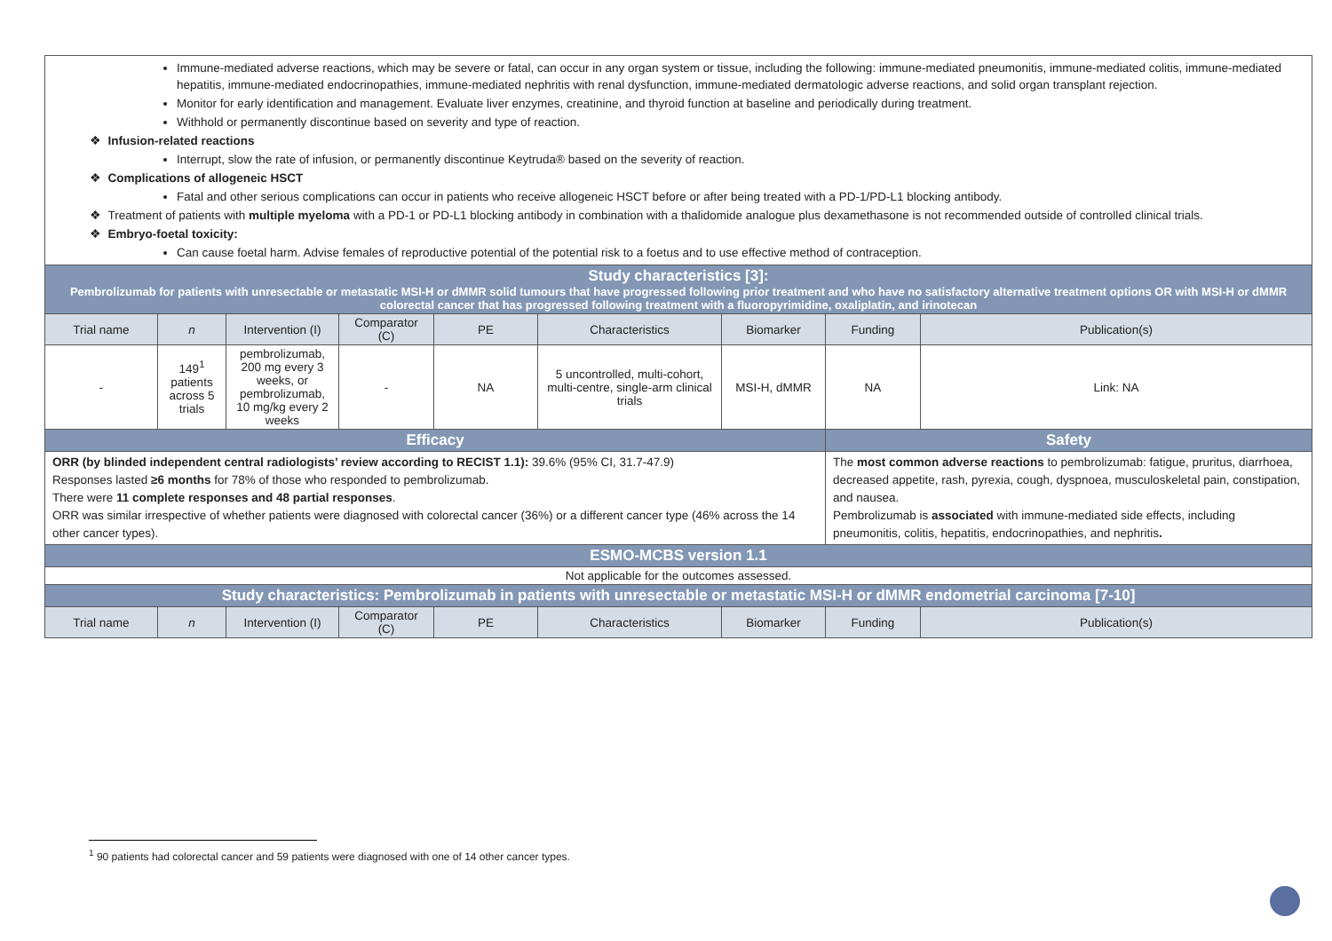| Immune-mediated adverse reactions, which may be severe or fatal, can occur in any organ system or tissue, including the following: immune-mediated pneumonitis, immune-mediated colitis, immune-mediated hepatitis, immune-mediated endocrinopathies, immune-mediated nephritis with renal dysfunction, immune-mediated dermatologic adverse reactions, and solid organ transplant rejection. Monitor for early identification and management. Evaluate liver enzymes, creatinine, and thyroid function at baseline and periodically during treatment. Withhold or permanently discontinue based on severity and type of reaction. ❖ Infusion-related reactions Interrupt, slow the rate of infusion, or permanently discontinue Keytruda® based on the severity of reaction. ❖ Complications of allogeneic HSCT Fatal and other serious complications can occur in patients who receive allogeneic HSCT before or after being treated with a PD-1/PD-L1 blocking antibody. ❖ Treatment of patients with multiple myeloma with a PD-1 or PD-L1 blocking antibody in combination with a thalidomide analogue plus dexamethasone is not recommended outside of controlled clinical trials. ❖ Embryo-foetal toxicity: Can cause foetal harm. Advise females of reproductive potential of the potential risk to a foetus and to use effective method of contraception. | | | | | | | | |
| Study characteristics [3]: Pembrolizumab for patients with unresectable or metastatic MSI-H or dMMR solid tumours that have progressed following prior treatment and who have no satisfactory alternative treatment options OR with MSI-H or dMMR colorectal cancer that has progressed following treatment with a fluoropyrimidine, oxaliplatin, and irinotecan | | | | | | | | |
| Trial name | n | Intervention (I) | Comparator (C) | PE | Characteristics | Biomarker | Funding | Publication(s) |
| - | 149<sup>1</sup> patients across 5 trials | pembrolizumab, 200 mg every 3 weeks, or pembrolizumab, 10 mg/kg every 2 weeks | - | NA | 5 uncontrolled, multi-cohort, multi-centre, single-arm clinical trials | MSI-H, dMMR | NA | Link: NA |
| Efficacy | | | | | | | Safety | |
| ORR (by blinded independent central radiologists’ review according to RECIST 1.1): 39.6% (95% CI, 31.7-47.9) Responses lasted ≥6 months for 78% of those who responded to pembrolizumab. There were 11 complete responses and 48 partial responses . ORR was similar irrespective of whether patients were diagnosed with colorectal cancer (36%) or a different cancer type (46% across the 14 other cancer types). | | | | | | | The most common adverse reactions to pembrolizumab: fatigue, pruritus, diarrhoea, decreased appetite, rash, pyrexia, cough, dyspnoea, musculoskeletal pain, constipation, and nausea. Pembrolizumab is associated with immune-mediated side effects, including pneumonitis, colitis, hepatitis, endocrinopathies, and nephritis . | |
| ESMO-MCBS version 1.1 | | | | | | | | |
| Not applicable for the outcomes assessed. | | | | | | | | |
| Study characteristics: Pembrolizumab in patients with unresectable or metastatic MSI-H or dMMR endometrial carcinoma [7-10] | | | | | | | | |
| Trial name | n | Intervention (I) | Comparator (C) | PE | Characteristics | Biomarker | Funding | Publication(s) |
<sup>1</sup> 90 patients had colorectal cancer and 59 patients were diagnosed with one of 14 other cancer types.